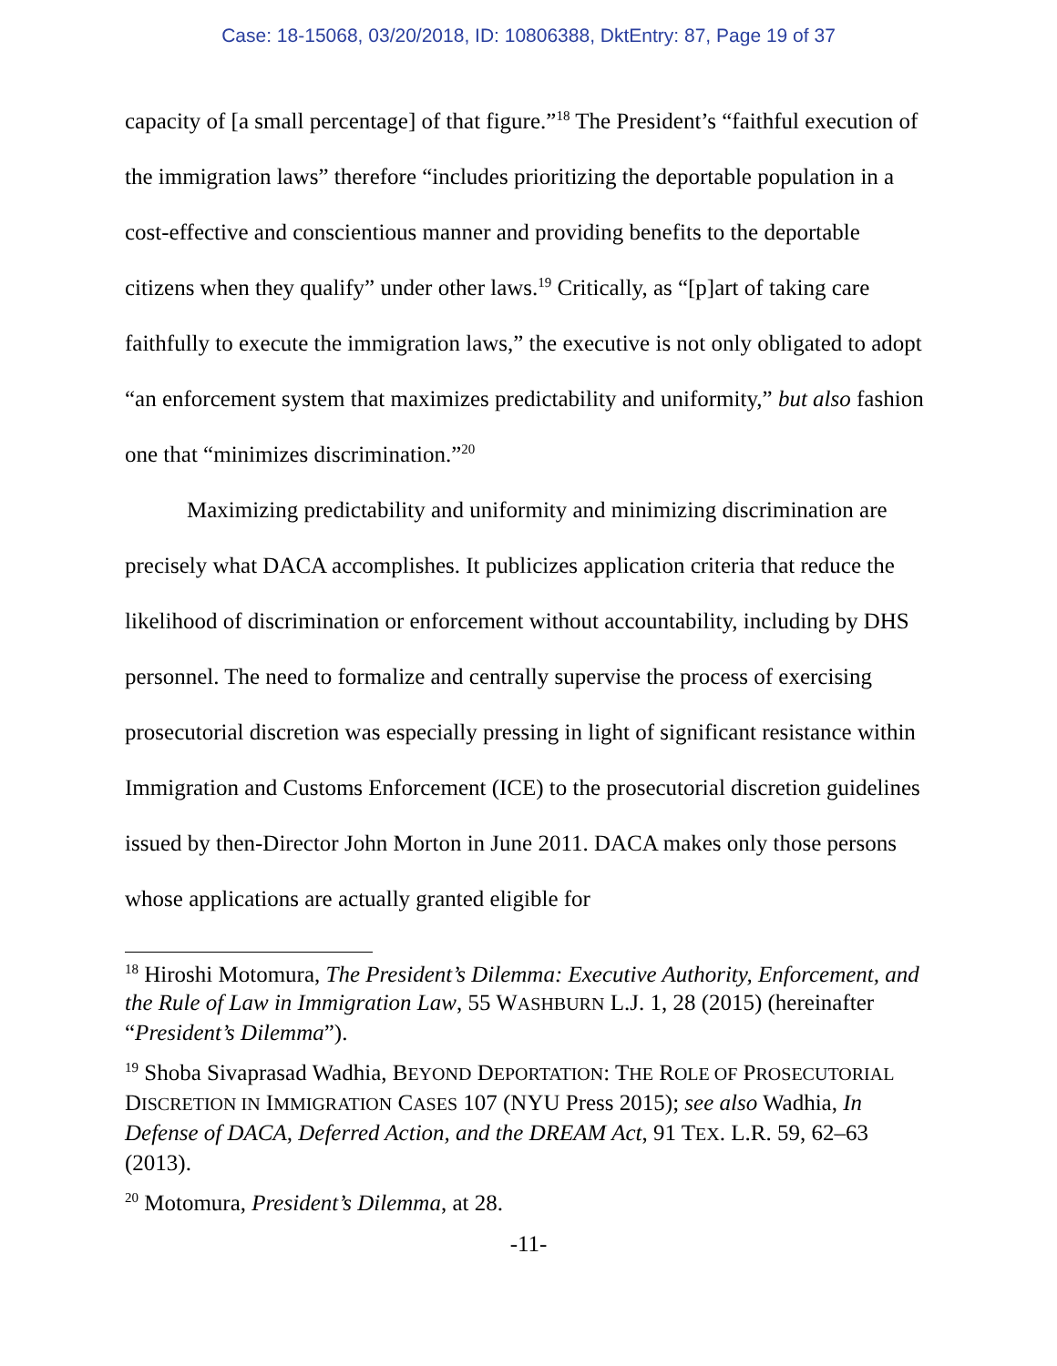Case: 18-15068, 03/20/2018, ID: 10806388, DktEntry: 87, Page 19 of 37
capacity of [a small percentage] of that figure.”<sup>18</sup> The President’s “faithful execution of the immigration laws” therefore “includes prioritizing the deportable population in a cost-effective and conscientious manner and providing benefits to the deportable citizens when they qualify” under other laws.<sup>19</sup> Critically, as “[p]art of taking care faithfully to execute the immigration laws,” the executive is not only obligated to adopt “an enforcement system that maximizes predictability and uniformity,” but also fashion one that “minimizes discrimination.”<sup>20</sup>
Maximizing predictability and uniformity and minimizing discrimination are precisely what DACA accomplishes. It publicizes application criteria that reduce the likelihood of discrimination or enforcement without accountability, including by DHS personnel. The need to formalize and centrally supervise the process of exercising prosecutorial discretion was especially pressing in light of significant resistance within Immigration and Customs Enforcement (ICE) to the prosecutorial discretion guidelines issued by then-Director John Morton in June 2011. DACA makes only those persons whose applications are actually granted eligible for
<sup>18</sup> Hiroshi Motomura, The President’s Dilemma: Executive Authority, Enforcement, and the Rule of Law in Immigration Law, 55 WASHBURN L.J. 1, 28 (2015) (hereinafter “President’s Dilemma”).
<sup>19</sup> Shoba Sivaprasad Wadhia, BEYOND DEPORTATION: THE ROLE OF PROSECUTORIAL DISCRETION IN IMMIGRATION CASES 107 (NYU Press 2015); see also Wadhia, In Defense of DACA, Deferred Action, and the DREAM Act, 91 TEX. L.R. 59, 62–63 (2013).
<sup>20</sup> Motomura, President’s Dilemma, at 28.
-11-